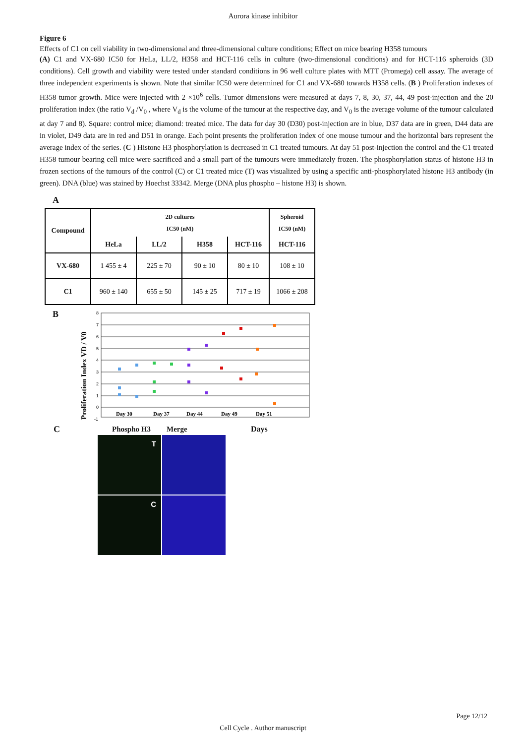Aurora kinase inhibitor
Figure 6
Effects of C1 on cell viability in two-dimensional and three-dimensional culture conditions; Effect on mice bearing H358 tumours
(A) C1 and VX-680 IC50 for HeLa, LL/2, H358 and HCT-116 cells in culture (two-dimensional conditions) and for HCT-116 spheroids (3D conditions). Cell growth and viability were tested under standard conditions in 96 well culture plates with MTT (Promega) cell assay. The average of three independent experiments is shown. Note that similar IC50 were determined for C1 and VX-680 towards H358 cells. (B ) Proliferation indexes of H358 tumor growth. Mice were injected with 2 ×10<sup>6</sup> cells. Tumor dimensions were measured at days 7, 8, 30, 37, 44, 49 post-injection and the 20 proliferation index (the ratio V<sub>d</sub> /V<sub>0</sub> , where V<sub>d</sub> is the volume of the tumour at the respective day, and V<sub>0</sub> is the average volume of the tumour calculated at day 7 and 8). Square: control mice; diamond: treated mice. The data for day 30 (D30) post-injection are in blue, D37 data are in green, D44 data are in violet, D49 data are in red and D51 in orange. Each point presents the proliferation index of one mouse tumour and the horizontal bars represent the average index of the series. (C ) Histone H3 phosphorylation is decreased in C1 treated tumours. At day 51 post-injection the control and the C1 treated H358 tumour bearing cell mice were sacrificed and a small part of the tumours were immediately frozen. The phosphorylation status of histone H3 in frozen sections of the tumours of the control (C) or C1 treated mice (T) was visualized by using a specific anti-phosphorylated histone H3 antibody (in green). DNA (blue) was stained by Hoechst 33342. Merge (DNA plus phospho – histone H3) is shown.
A
| Compound | 2D cultures IC50 (nM) | | | | Spheroid IC50 (nM) |
| --- | --- | --- | --- | --- | --- |
| | HeLa | LL/2 | H358 | HCT-116 | HCT-116 |
| VX-680 | 1 455 ± 4 | 225 ± 70 | 90 ± 10 | 80 ± 10 | 108 ± 10 |
| C1 | 960 ± 140 | 655 ± 50 | 145 ± 25 | 717 ± 19 | 1066 ± 208 |
B
Proliferation Index VD / V0
8
7
6
5
4
3
2
1
0
-1
Day 30
Day 37
Day 44
Day 49
Day 51
C
Phospho H3 Merge Days
T
C
Page 12/12
Cell Cycle . Author manuscript